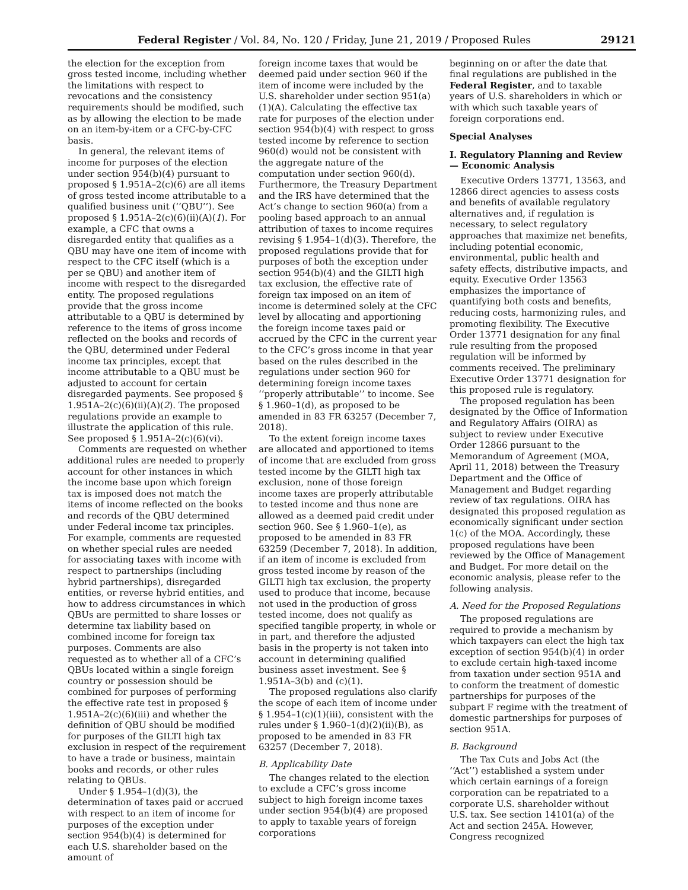Federal Register / Vol. 84, No. 120 / Friday, June 21, 2019 / Proposed Rules 29121
the election for the exception from gross tested income, including whether the limitations with respect to revocations and the consistency requirements should be modified, such as by allowing the election to be made on an item-by-item or a CFC-by-CFC basis.
In general, the relevant items of income for purposes of the election under section 954(b)(4) pursuant to proposed § 1.951A–2(c)(6) are all items of gross tested income attributable to a qualified business unit (‘‘QBU’’). See proposed § 1.951A–2(c)(6)(ii)(A)(1). For example, a CFC that owns a disregarded entity that qualifies as a QBU may have one item of income with respect to the CFC itself (which is a per se QBU) and another item of income with respect to the disregarded entity. The proposed regulations provide that the gross income attributable to a QBU is determined by reference to the items of gross income reflected on the books and records of the QBU, determined under Federal income tax principles, except that income attributable to a QBU must be adjusted to account for certain disregarded payments. See proposed § 1.951A–2(c)(6)(ii)(A)(2). The proposed regulations provide an example to illustrate the application of this rule. See proposed § 1.951A–2(c)(6)(vi).
Comments are requested on whether additional rules are needed to properly account for other instances in which the income base upon which foreign tax is imposed does not match the items of income reflected on the books and records of the QBU determined under Federal income tax principles. For example, comments are requested on whether special rules are needed for associating taxes with income with respect to partnerships (including hybrid partnerships), disregarded entities, or reverse hybrid entities, and how to address circumstances in which QBUs are permitted to share losses or determine tax liability based on combined income for foreign tax purposes. Comments are also requested as to whether all of a CFC’s QBUs located within a single foreign country or possession should be combined for purposes of performing the effective rate test in proposed § 1.951A–2(c)(6)(iii) and whether the definition of QBU should be modified for purposes of the GILTI high tax exclusion in respect of the requirement to have a trade or business, maintain books and records, or other rules relating to QBUs.
Under § 1.954–1(d)(3), the determination of taxes paid or accrued with respect to an item of income for purposes of the exception under section 954(b)(4) is determined for each U.S. shareholder based on the amount of
foreign income taxes that would be deemed paid under section 960 if the item of income were included by the U.S. shareholder under section 951(a)(1)(A). Calculating the effective tax rate for purposes of the election under section 954(b)(4) with respect to gross tested income by reference to section 960(d) would not be consistent with the aggregate nature of the computation under section 960(d). Furthermore, the Treasury Department and the IRS have determined that the Act’s change to section 960(a) from a pooling based approach to an annual attribution of taxes to income requires revising § 1.954–1(d)(3). Therefore, the proposed regulations provide that for purposes of both the exception under section 954(b)(4) and the GILTI high tax exclusion, the effective rate of foreign tax imposed on an item of income is determined solely at the CFC level by allocating and apportioning the foreign income taxes paid or accrued by the CFC in the current year to the CFC’s gross income in that year based on the rules described in the regulations under section 960 for determining foreign income taxes ‘‘properly attributable’’ to income. See § 1.960–1(d), as proposed to be amended in 83 FR 63257 (December 7, 2018).
To the extent foreign income taxes are allocated and apportioned to items of income that are excluded from gross tested income by the GILTI high tax exclusion, none of those foreign income taxes are properly attributable to tested income and thus none are allowed as a deemed paid credit under section 960. See § 1.960–1(e), as proposed to be amended in 83 FR 63259 (December 7, 2018). In addition, if an item of income is excluded from gross tested income by reason of the GILTI high tax exclusion, the property used to produce that income, because not used in the production of gross tested income, does not qualify as specified tangible property, in whole or in part, and therefore the adjusted basis in the property is not taken into account in determining qualified business asset investment. See § 1.951A–3(b) and (c)(1).
The proposed regulations also clarify the scope of each item of income under § 1.954–1(c)(1)(iii), consistent with the rules under § 1.960–1(d)(2)(ii)(B), as proposed to be amended in 83 FR 63257 (December 7, 2018).
B. Applicability Date
The changes related to the election to exclude a CFC’s gross income subject to high foreign income taxes under section 954(b)(4) are proposed to apply to taxable years of foreign corporations
beginning on or after the date that final regulations are published in the Federal Register, and to taxable years of U.S. shareholders in which or with which such taxable years of foreign corporations end.
Special Analyses
I. Regulatory Planning and Review— Economic Analysis
Executive Orders 13771, 13563, and 12866 direct agencies to assess costs and benefits of available regulatory alternatives and, if regulation is necessary, to select regulatory approaches that maximize net benefits, including potential economic, environmental, public health and safety effects, distributive impacts, and equity. Executive Order 13563 emphasizes the importance of quantifying both costs and benefits, reducing costs, harmonizing rules, and promoting flexibility. The Executive Order 13771 designation for any final rule resulting from the proposed regulation will be informed by comments received. The preliminary Executive Order 13771 designation for this proposed rule is regulatory.
The proposed regulation has been designated by the Office of Information and Regulatory Affairs (OIRA) as subject to review under Executive Order 12866 pursuant to the Memorandum of Agreement (MOA, April 11, 2018) between the Treasury Department and the Office of Management and Budget regarding review of tax regulations. OIRA has designated this proposed regulation as economically significant under section 1(c) of the MOA. Accordingly, these proposed regulations have been reviewed by the Office of Management and Budget. For more detail on the economic analysis, please refer to the following analysis.
A. Need for the Proposed Regulations
The proposed regulations are required to provide a mechanism by which taxpayers can elect the high tax exception of section 954(b)(4) in order to exclude certain high-taxed income from taxation under section 951A and to conform the treatment of domestic partnerships for purposes of the subpart F regime with the treatment of domestic partnerships for purposes of section 951A.
B. Background
The Tax Cuts and Jobs Act (the ‘‘Act’’) established a system under which certain earnings of a foreign corporation can be repatriated to a corporate U.S. shareholder without U.S. tax. See section 14101(a) of the Act and section 245A. However, Congress recognized